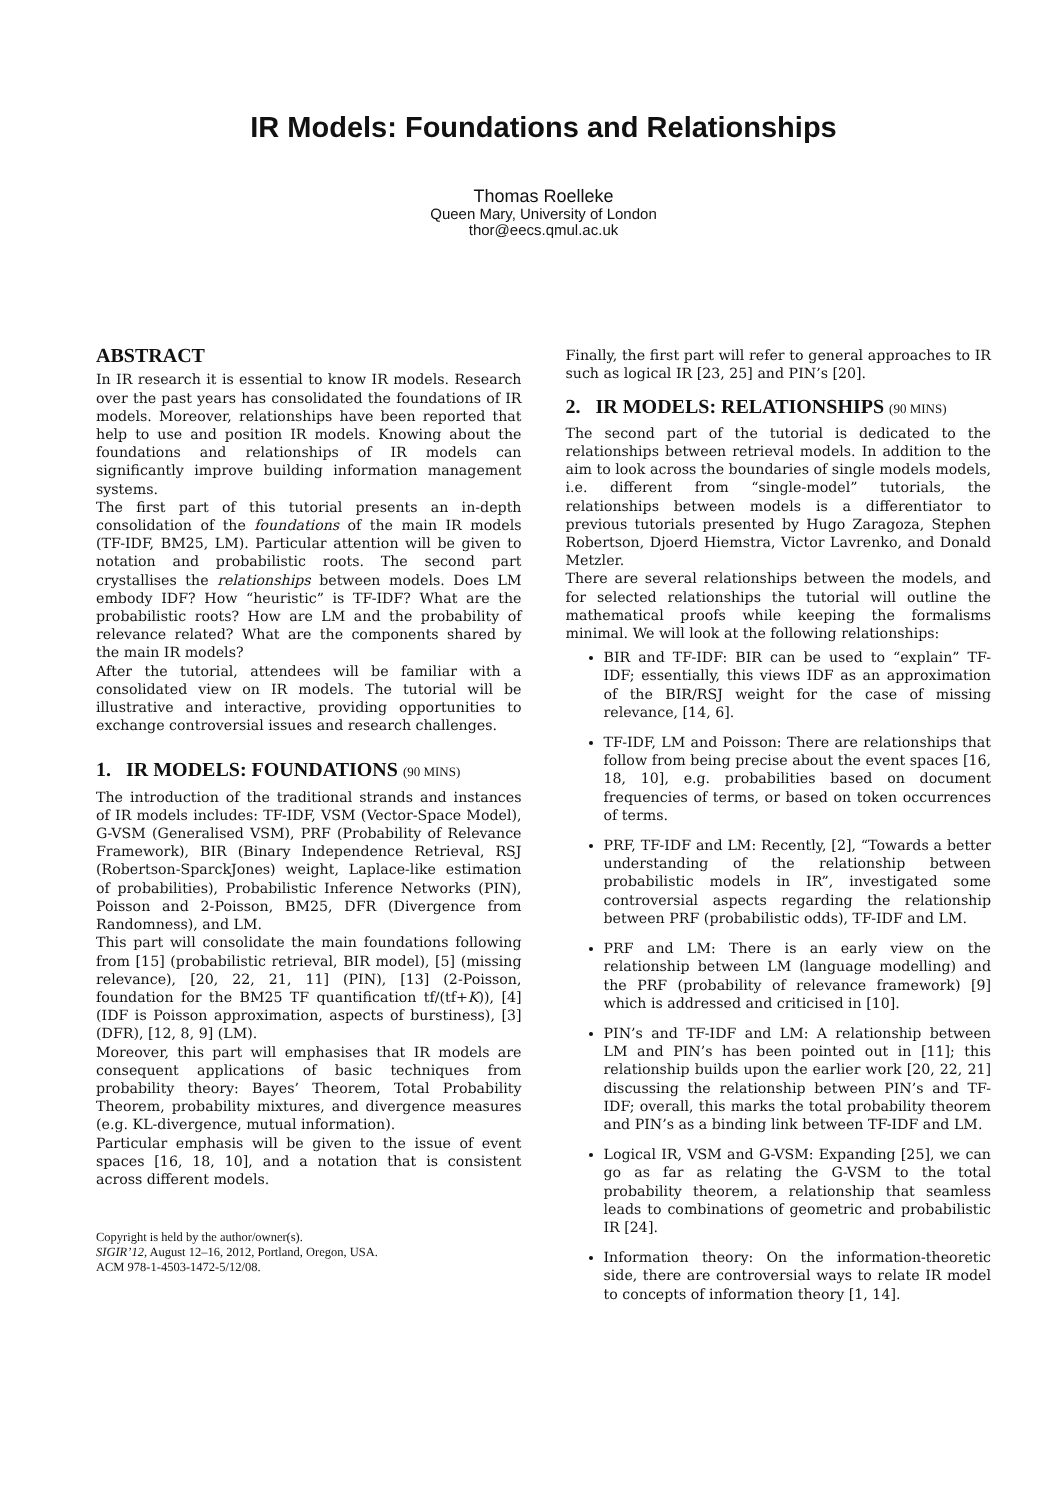IR Models: Foundations and Relationships
Thomas Roelleke
Queen Mary, University of London
thor@eecs.qmul.ac.uk
ABSTRACT
In IR research it is essential to know IR models. Research over the past years has consolidated the foundations of IR models. Moreover, relationships have been reported that help to use and position IR models. Knowing about the foundations and relationships of IR models can significantly improve building information management systems.
The first part of this tutorial presents an in-depth consolidation of the foundations of the main IR models (TF-IDF, BM25, LM). Particular attention will be given to notation and probabilistic roots. The second part crystallises the relationships between models. Does LM embody IDF? How “heuristic” is TF-IDF? What are the probabilistic roots? How are LM and the probability of relevance related? What are the components shared by the main IR models?
After the tutorial, attendees will be familiar with a consolidated view on IR models. The tutorial will be illustrative and interactive, providing opportunities to exchange controversial issues and research challenges.
1. IR MODELS: FOUNDATIONS (90 MINS)
The introduction of the traditional strands and instances of IR models includes: TF-IDF, VSM (Vector-Space Model), G-VSM (Generalised VSM), PRF (Probability of Relevance Framework), BIR (Binary Independence Retrieval, RSJ (Robertson-SparckJones) weight, Laplace-like estimation of probabilities), Probabilistic Inference Networks (PIN), Poisson and 2-Poisson, BM25, DFR (Divergence from Randomness), and LM.
This part will consolidate the main foundations following from [15] (probabilistic retrieval, BIR model), [5] (missing relevance), [20, 22, 21, 11] (PIN), [13] (2-Poisson, foundation for the BM25 TF quantification tf/(tf+K)), [4] (IDF is Poisson approximation, aspects of burstiness), [3] (DFR), [12, 8, 9] (LM).
Moreover, this part will emphasises that IR models are consequent applications of basic techniques from probability theory: Bayes’ Theorem, Total Probability Theorem, probability mixtures, and divergence measures (e.g. KL-divergence, mutual information).
Particular emphasis will be given to the issue of event spaces [16, 18, 10], and a notation that is consistent across different models.
Copyright is held by the author/owner(s).
SIGIR’12, August 12–16, 2012, Portland, Oregon, USA.
ACM 978-1-4503-1472-5/12/08.
Finally, the first part will refer to general approaches to IR such as logical IR [23, 25] and PIN’s [20].
2. IR MODELS: RELATIONSHIPS (90 MINS)
The second part of the tutorial is dedicated to the relationships between retrieval models. In addition to the aim to look across the boundaries of single models models, i.e. different from “single-model” tutorials, the relationships between models is a differentiator to previous tutorials presented by Hugo Zaragoza, Stephen Robertson, Djoerd Hiemstra, Victor Lavrenko, and Donald Metzler.
There are several relationships between the models, and for selected relationships the tutorial will outline the mathematical proofs while keeping the formalisms minimal. We will look at the following relationships:
BIR and TF-IDF: BIR can be used to “explain” TF-IDF; essentially, this views IDF as an approximation of the BIR/RSJ weight for the case of missing relevance, [14, 6].
TF-IDF, LM and Poisson: There are relationships that follow from being precise about the event spaces [16, 18, 10], e.g. probabilities based on document frequencies of terms, or based on token occurrences of terms.
PRF, TF-IDF and LM: Recently, [2], “Towards a better understanding of the relationship between probabilistic models in IR”, investigated some controversial aspects regarding the relationship between PRF (probabilistic odds), TF-IDF and LM.
PRF and LM: There is an early view on the relationship between LM (language modelling) and the PRF (probability of relevance framework) [9] which is addressed and criticised in [10].
PIN’s and TF-IDF and LM: A relationship between LM and PIN’s has been pointed out in [11]; this relationship builds upon the earlier work [20, 22, 21] discussing the relationship between PIN’s and TF-IDF; overall, this marks the total probability theorem and PIN’s as a binding link between TF-IDF and LM.
Logical IR, VSM and G-VSM: Expanding [25], we can go as far as relating the G-VSM to the total probability theorem, a relationship that seamless leads to combinations of geometric and probabilistic IR [24].
Information theory: On the information-theoretic side, there are controversial ways to relate IR model to concepts of information theory [1, 14].